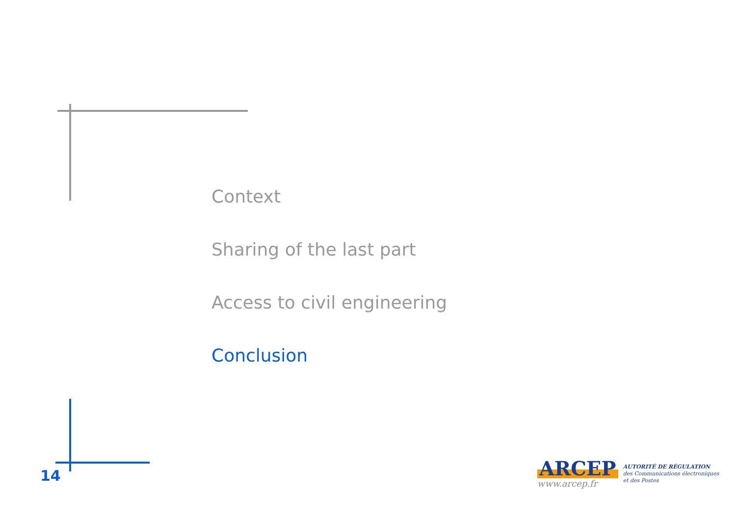Context
Sharing of the last part
Access to civil engineering
Conclusion
14
ARCEP
www.arcep.fr
AUTORITÉ DE RÉGULATION
des Communications électroniques
et des Postes